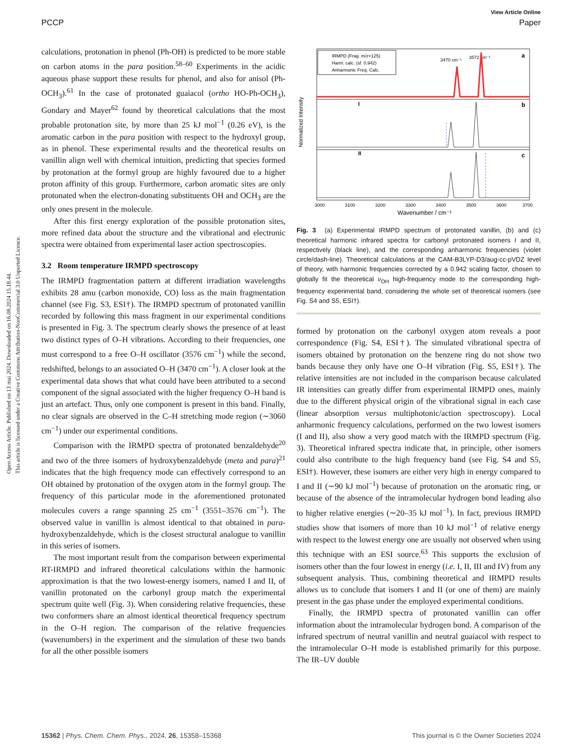Open Access Article. Published on 13 mai 2024. Downloaded on 16.08.2024 15.18.44.
This article is licensed under a Creative Commons Attribution-NonCommercial 3.0 Unported Licence.
View Article Online
PCCP Paper
calculations, protonation in phenol (Ph-OH) is predicted to be more stable on carbon atoms in the para position.<sup>58–60</sup> Experiments in the acidic aqueous phase support these results for phenol, and also for anisol (Ph-OCH<sub>3</sub>).<sup>61</sup> In the case of protonated guaiacol (ortho HO-Ph-OCH<sub>3</sub>), Gondary and Mayer<sup>62</sup> found by theoretical calculations that the most probable protonation site, by more than 25 kJ mol<sup>−1</sup> (0.26 eV), is the aromatic carbon in the para position with respect to the hydroxyl group, as in phenol. These experimental results and the theoretical results on vanillin align well with chemical intuition, predicting that species formed by protonation at the formyl group are highly favoured due to a higher proton affinity of this group. Furthermore, carbon aromatic sites are only protonated when the electron-donating substituents OH and OCH<sub>3</sub> are the only ones present in the molecule.
After this first energy exploration of the possible protonation sites, more refined data about the structure and the vibrational and electronic spectra were obtained from experimental laser action spectroscopies.
3.2 Room temperature IRMPD spectroscopy
The IRMPD fragmentation pattern at different irradiation wavelengths exhibits 28 amu (carbon monoxide, CO) loss as the main fragmentation channel (see Fig. S3, ESI†). The IRMPD spectrum of protonated vanillin recorded by following this mass fragment in our experimental conditions is presented in Fig. 3. The spectrum clearly shows the presence of at least two distinct types of O–H vibrations. According to their frequencies, one must correspond to a free O–H oscillator (3576 cm<sup>−1</sup>) while the second, redshifted, belongs to an associated O–H (3470 cm<sup>−1</sup>). A closer look at the experimental data shows that what could have been attributed to a second component of the signal associated with the higher frequency O–H band is just an artefact. Thus, only one component is present in this band. Finally, no clear signals are observed in the C–H stretching mode region (∼3060 cm<sup>−1</sup>) under our experimental conditions.
Comparison with the IRMPD spectra of protonated benzaldehyde<sup>20</sup> and two of the three isomers of hydroxybenzaldehyde (meta and para)<sup>21</sup> indicates that the high frequency mode can effectively correspond to an OH obtained by protonation of the oxygen atom in the formyl group. The frequency of this particular mode in the aforementioned protonated molecules covers a range spanning 25 cm<sup>−1</sup> (3551–3576 cm<sup>−1</sup>). The observed value in vanillin is almost identical to that obtained in para-hydroxybenzaldehyde, which is the closest structural analogue to vanillin in this series of isomers.
The most important result from the comparison between experimental RT-IRMPD and infrared theoretical calculations within the harmonic approximation is that the two lowest-energy isomers, named I and II, of vanillin protonated on the carbonyl group match the experimental spectrum quite well (Fig. 3). When considering relative frequencies, these two conformers share an almost identical theoretical frequency spectrum in the O–H region. The comparison of the relative frequencies (wavenumbers) in the experiment and the simulation of these two bands for all the other possible isomers
IRMPD (Frag. m/z=125)
Harm. calc. (sf. 0.942)
Anharmonic Freq. Calc.
a
b
c
3470 cm⁻¹
3572 cm⁻¹
I
II
Normalized Intensity
3000
3100
3200
3300
3400
3500
3600
3700
Wavenumber / cm⁻¹
Fig. 3 (a) Experimental IRMPD spectrum of protonated vanillin, (b) and (c) theoretical harmonic infrared spectra for carbonyl protonated isomers I and II, respectively (black line), and the corresponding anharmonic frequencies (violet circle/dash-line). Theoretical calculations at the CAM-B3LYP-D3/aug-cc-pVDZ level of theory, with harmonic frequencies corrected by a 0.942 scaling factor, chosen to globally fit the theoretical ν<sub>OH</sub> high-frequency mode to the corresponding high-frequency experimental band, considering the whole set of theoretical isomers (see Fig. S4 and S5, ESI†).
formed by protonation on the carbonyl oxygen atom reveals a poor correspondence (Fig. S4, ESI†). The simulated vibrational spectra of isomers obtained by protonation on the benzene ring do not show two bands because they only have one O–H vibration (Fig. S5, ESI†). The relative intensities are not included in the comparison because calculated IR intensities can greatly differ from experimental IRMPD ones, mainly due to the different physical origin of the vibrational signal in each case (linear absorption versus multiphotonic/action spectroscopy). Local anharmonic frequency calculations, performed on the two lowest isomers (I and II), also show a very good match with the IRMPD spectrum (Fig. 3). Theoretical infrared spectra indicate that, in principle, other isomers could also contribute to the high frequency band (see Fig. S4 and S5, ESI†). However, these isomers are either very high in energy compared to I and II (∼90 kJ mol<sup>−1</sup>) because of protonation on the aromatic ring, or because of the absence of the intramolecular hydrogen bond leading also to higher relative energies (∼20–35 kJ mol<sup>−1</sup>). In fact, previous IRMPD studies show that isomers of more than 10 kJ mol<sup>−1</sup> of relative energy with respect to the lowest energy one are usually not observed when using this technique with an ESI source.<sup>63</sup> This supports the exclusion of isomers other than the four lowest in energy (i.e. I, II, III and IV) from any subsequent analysis. Thus, combining theoretical and IRMPD results allows us to conclude that isomers I and II (or one of them) are mainly present in the gas phase under the employed experimental conditions.
Finally, the IRMPD spectra of protonated vanillin can offer information about the intramolecular hydrogen bond. A comparison of the infrared spectrum of neutral vanillin and neutral guaiacol with respect to the intramolecular O–H mode is established primarily for this purpose. The IR–UV double
15362 | Phys. Chem. Chem. Phys., 2024, 26, 15358–15368 This journal is © the Owner Societies 2024